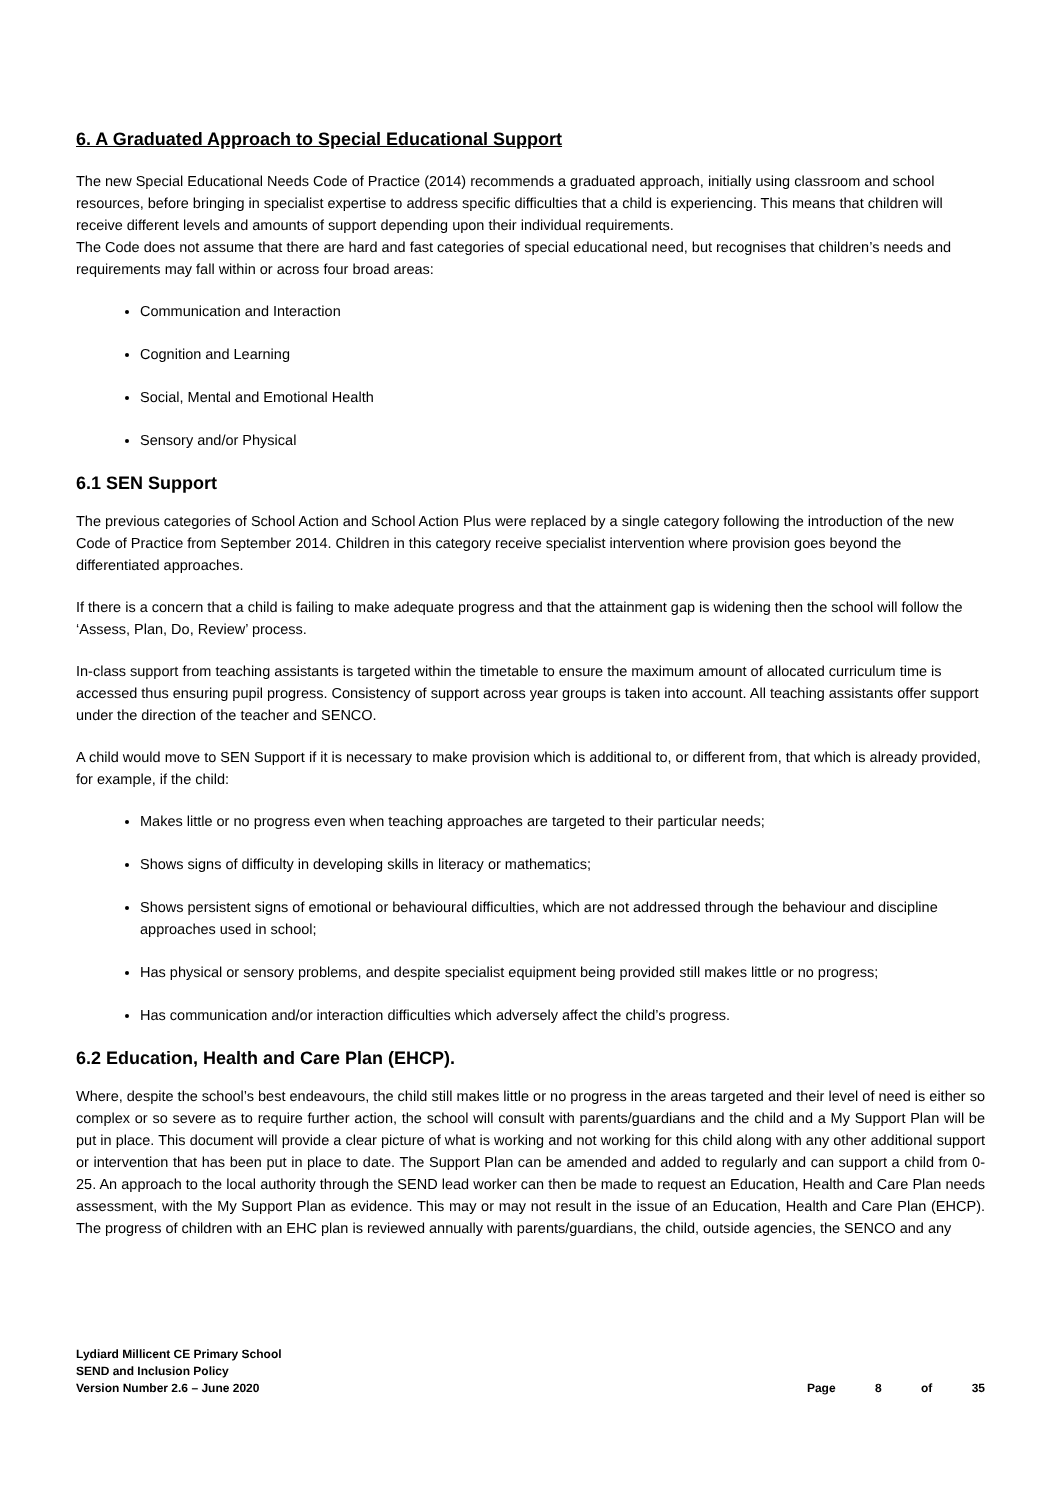6. A Graduated Approach to Special Educational Support
The new Special Educational Needs Code of Practice (2014) recommends a graduated approach, initially using classroom and school resources, before bringing in specialist expertise to address specific difficulties that a child is experiencing. This means that children will receive different levels and amounts of support depending upon their individual requirements.
The Code does not assume that there are hard and fast categories of special educational need, but recognises that children’s needs and requirements may fall within or across four broad areas:
Communication and Interaction
Cognition and Learning
Social, Mental and Emotional Health
Sensory and/or Physical
6.1 SEN Support
The previous categories of School Action and School Action Plus were replaced by a single category following the introduction of the new Code of Practice from September 2014. Children in this category receive specialist intervention where provision goes beyond the differentiated approaches.
If there is a concern that a child is failing to make adequate progress and that the attainment gap is widening then the school will follow the ‘Assess, Plan, Do, Review’ process.
In-class support from teaching assistants is targeted within the timetable to ensure the maximum amount of allocated curriculum time is accessed thus ensuring pupil progress. Consistency of support across year groups is taken into account. All teaching assistants offer support under the direction of the teacher and SENCO.
A child would move to SEN Support if it is necessary to make provision which is additional to, or different from, that which is already provided, for example, if the child:
Makes little or no progress even when teaching approaches are targeted to their particular needs;
Shows signs of difficulty in developing skills in literacy or mathematics;
Shows persistent signs of emotional or behavioural difficulties, which are not addressed through the behaviour and discipline approaches used in school;
Has physical or sensory problems, and despite specialist equipment being provided still makes little or no progress;
Has communication and/or interaction difficulties which adversely affect the child’s progress.
6.2 Education, Health and Care Plan (EHCP).
Where, despite the school’s best endeavours, the child still makes little or no progress in the areas targeted and their level of need is either so complex or so severe as to require further action, the school will consult with parents/guardians and the child and a My Support Plan will be put in place. This document will provide a clear picture of what is working and not working for this child along with any other additional support or intervention that has been put in place to date. The Support Plan can be amended and added to regularly and can support a child from 0-25. An approach to the local authority through the SEND lead worker can then be made to request an Education, Health and Care Plan needs assessment, with the My Support Plan as evidence. This may or may not result in the issue of an Education, Health and Care Plan (EHCP). The progress of children with an EHC plan is reviewed annually with parents/guardians, the child, outside agencies, the SENCO and any
Lydiard Millicent CE Primary School
SEND and Inclusion Policy
Version Number 2.6 – June 2020
Page 8 of 35